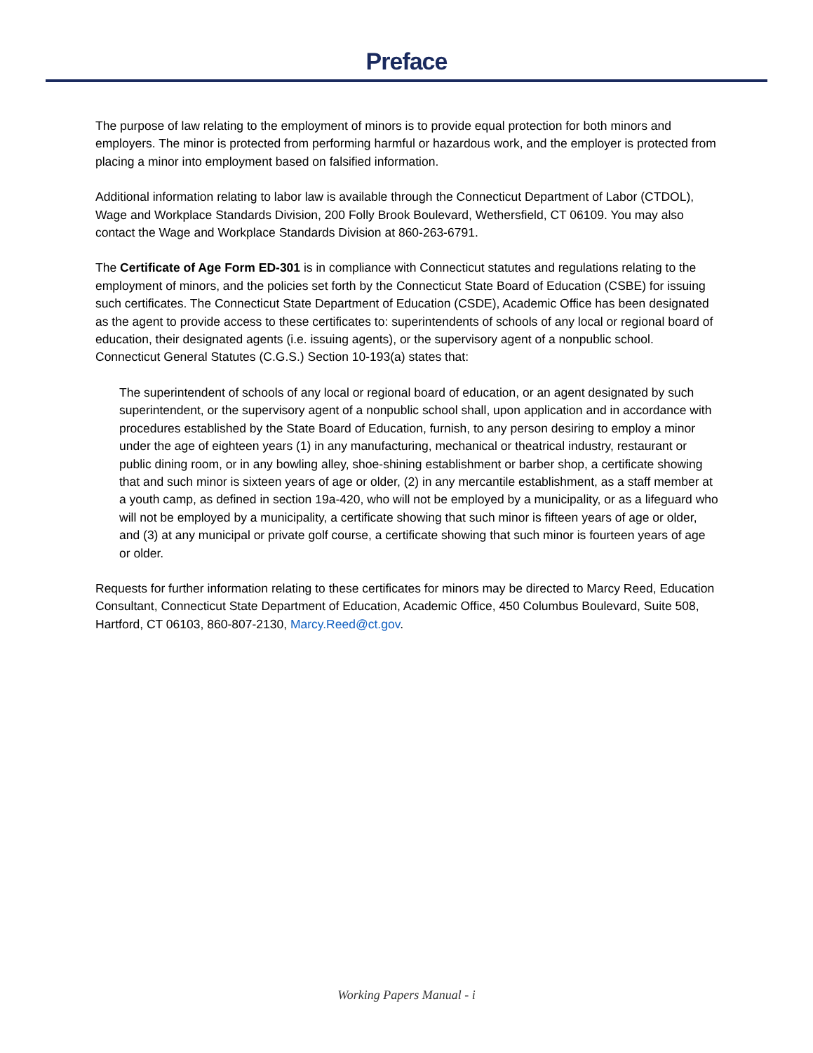Preface
The purpose of law relating to the employment of minors is to provide equal protection for both minors and employers. The minor is protected from performing harmful or hazardous work, and the employer is protected from placing a minor into employment based on falsified information.
Additional information relating to labor law is available through the Connecticut Department of Labor (CTDOL), Wage and Workplace Standards Division, 200 Folly Brook Boulevard, Wethersfield, CT 06109. You may also contact the Wage and Workplace Standards Division at 860-263-6791.
The Certificate of Age Form ED-301 is in compliance with Connecticut statutes and regulations relating to the employment of minors, and the policies set forth by the Connecticut State Board of Education (CSBE) for issuing such certificates. The Connecticut State Department of Education (CSDE), Academic Office has been designated as the agent to provide access to these certificates to: superintendents of schools of any local or regional board of education, their designated agents (i.e. issuing agents), or the supervisory agent of a nonpublic school. Connecticut General Statutes (C.G.S.) Section 10-193(a) states that:
The superintendent of schools of any local or regional board of education, or an agent designated by such superintendent, or the supervisory agent of a nonpublic school shall, upon application and in accordance with procedures established by the State Board of Education, furnish, to any person desiring to employ a minor under the age of eighteen years (1) in any manufacturing, mechanical or theatrical industry, restaurant or public dining room, or in any bowling alley, shoe-shining establishment or barber shop, a certificate showing that and such minor is sixteen years of age or older, (2) in any mercantile establishment, as a staff member at a youth camp, as defined in section 19a-420, who will not be employed by a municipality, or as a lifeguard who will not be employed by a municipality, a certificate showing that such minor is fifteen years of age or older, and (3) at any municipal or private golf course, a certificate showing that such minor is fourteen years of age or older.
Requests for further information relating to these certificates for minors may be directed to Marcy Reed, Education Consultant, Connecticut State Department of Education, Academic Office, 450 Columbus Boulevard, Suite 508, Hartford, CT 06103, 860-807-2130, Marcy.Reed@ct.gov.
Working Papers Manual - i